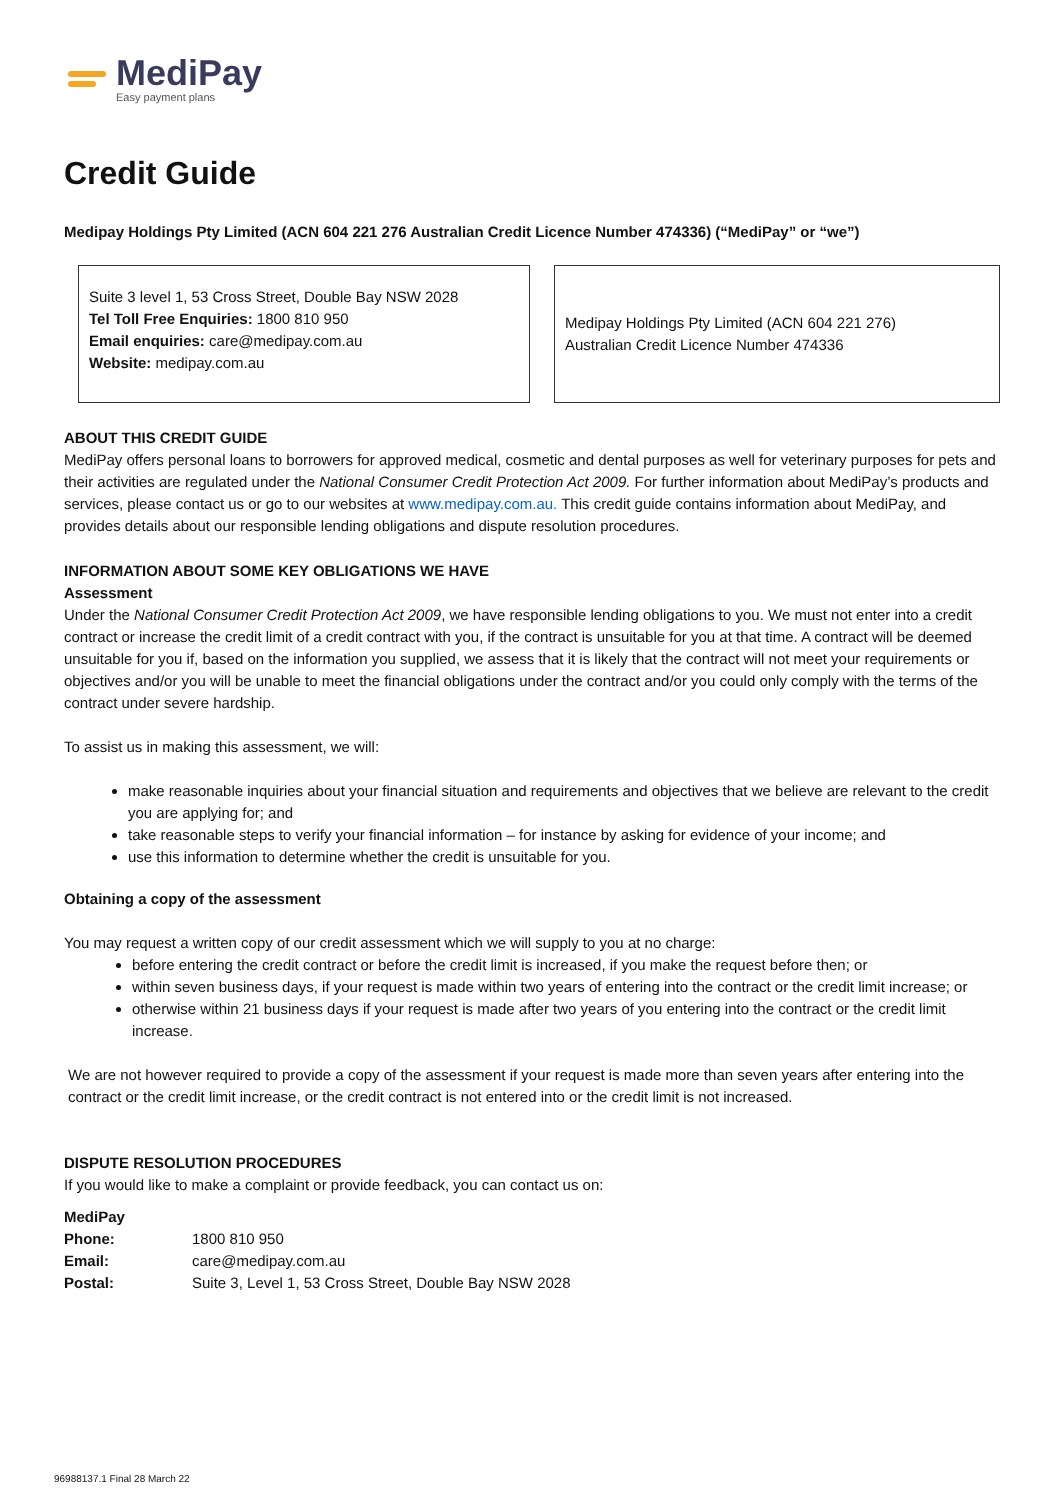MediPay
Easy payment plans
Credit Guide
Medipay Holdings Pty Limited (ACN 604 221 276 Australian Credit Licence Number 474336) (“MediPay” or “we”)
Suite 3 level 1, 53 Cross Street, Double Bay NSW 2028
Tel Toll Free Enquiries: 1800 810 950
Email enquiries: care@medipay.com.au
Website: medipay.com.au
Medipay Holdings Pty Limited (ACN 604 221 276)
Australian Credit Licence Number 474336
ABOUT THIS CREDIT GUIDE
MediPay offers personal loans to borrowers for approved medical, cosmetic and dental purposes as well for veterinary purposes for pets and their activities are regulated under the National Consumer Credit Protection Act 2009. For further information about MediPay’s products and services, please contact us or go to our websites at www.medipay.com.au. This credit guide contains information about MediPay, and provides details about our responsible lending obligations and dispute resolution procedures.
INFORMATION ABOUT SOME KEY OBLIGATIONS WE HAVE
Assessment
Under the National Consumer Credit Protection Act 2009, we have responsible lending obligations to you. We must not enter into a credit contract or increase the credit limit of a credit contract with you, if the contract is unsuitable for you at that time. A contract will be deemed unsuitable for you if, based on the information you supplied, we assess that it is likely that the contract will not meet your requirements or objectives and/or you will be unable to meet the financial obligations under the contract and/or you could only comply with the terms of the contract under severe hardship.
To assist us in making this assessment, we will:
make reasonable inquiries about your financial situation and requirements and objectives that we believe are relevant to the credit you are applying for; and
take reasonable steps to verify your financial information – for instance by asking for evidence of your income; and
use this information to determine whether the credit is unsuitable for you.
Obtaining a copy of the assessment
You may request a written copy of our credit assessment which we will supply to you at no charge:
before entering the credit contract or before the credit limit is increased, if you make the request before then; or
within seven business days, if your request is made within two years of entering into the contract or the credit limit increase; or
otherwise within 21 business days if your request is made after two years of you entering into the contract or the credit limit increase.
We are not however required to provide a copy of the assessment if your request is made more than seven years after entering into the contract or the credit limit increase, or the credit contract is not entered into or the credit limit is not increased.
DISPUTE RESOLUTION PROCEDURES
If you would like to make a complaint or provide feedback, you can contact us on:
| MediPay | |
| Phone: | 1800 810 950 |
| Email: | care@medipay.com.au |
| Postal: | Suite 3, Level 1, 53 Cross Street, Double Bay NSW 2028 |
96988137.1 Final 28 March 22